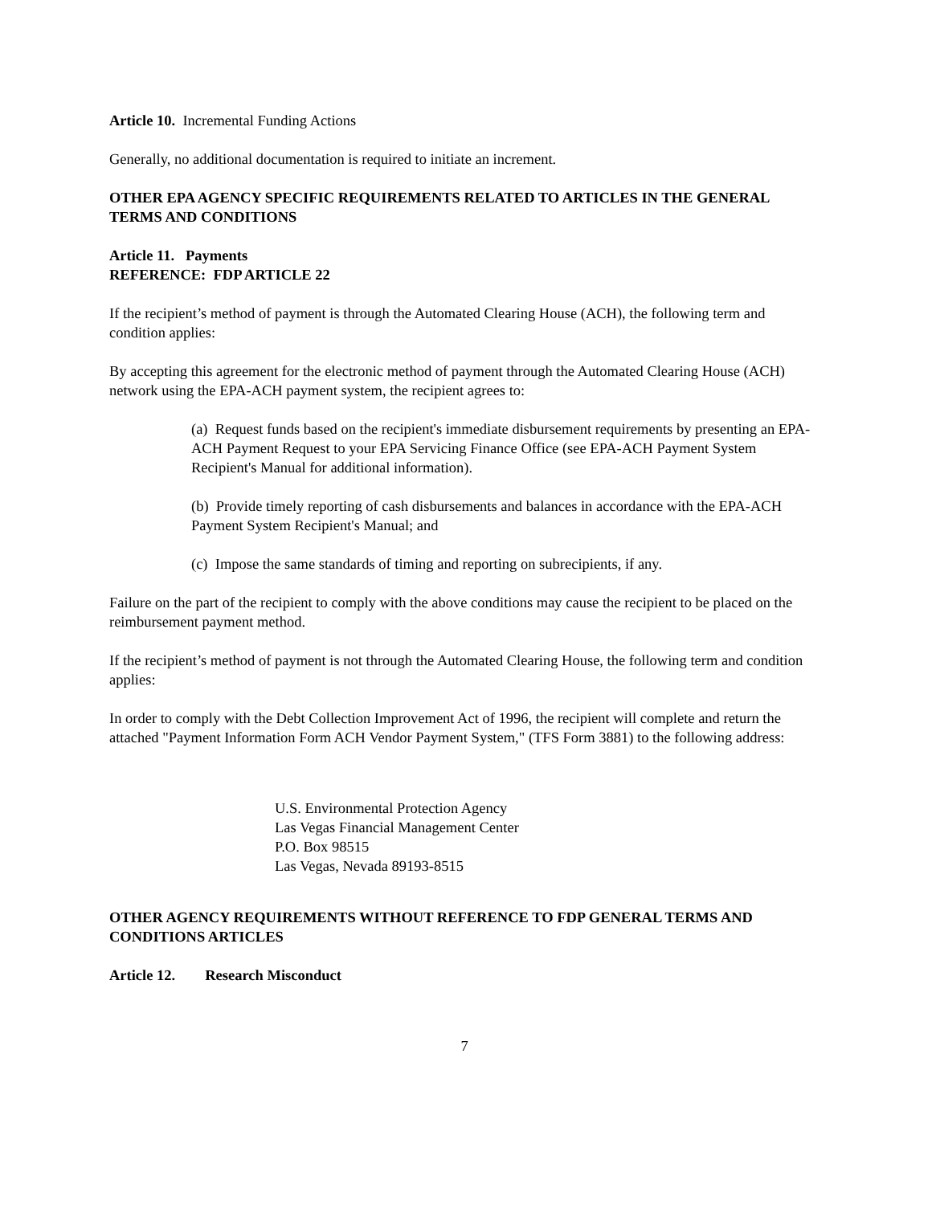Article 10. Incremental Funding Actions
Generally, no additional documentation is required to initiate an increment.
OTHER EPA AGENCY SPECIFIC REQUIREMENTS RELATED TO ARTICLES IN THE GENERAL TERMS AND CONDITIONS
Article 11. Payments
REFERENCE: FDP ARTICLE 22
If the recipient’s method of payment is through the Automated Clearing House (ACH), the following term and condition applies:
By accepting this agreement for the electronic method of payment through the Automated Clearing House (ACH) network using the EPA-ACH payment system, the recipient agrees to:
(a) Request funds based on the recipient's immediate disbursement requirements by presenting an EPA-ACH Payment Request to your EPA Servicing Finance Office (see EPA-ACH Payment System Recipient's Manual for additional information).
(b) Provide timely reporting of cash disbursements and balances in accordance with the EPA-ACH Payment System Recipient's Manual; and
(c) Impose the same standards of timing and reporting on subrecipients, if any.
Failure on the part of the recipient to comply with the above conditions may cause the recipient to be placed on the reimbursement payment method.
If the recipient’s method of payment is not through the Automated Clearing House, the following term and condition applies:
In order to comply with the Debt Collection Improvement Act of 1996, the recipient will complete and return the attached "Payment Information Form ACH Vendor Payment System," (TFS Form 3881) to the following address:
U.S. Environmental Protection Agency
Las Vegas Financial Management Center
P.O. Box 98515
Las Vegas, Nevada 89193-8515
OTHER AGENCY REQUIREMENTS WITHOUT REFERENCE TO FDP GENERAL TERMS AND CONDITIONS ARTICLES
Article 12. Research Misconduct
7